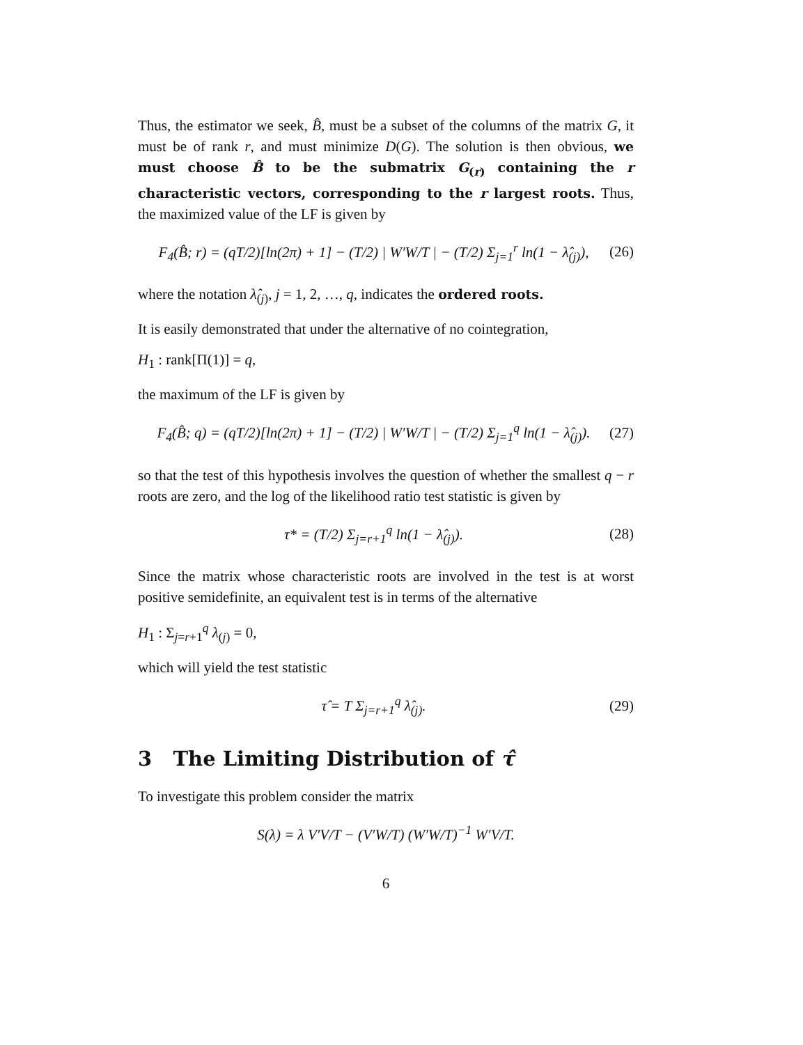Thus, the estimator we seek, B̂, must be a subset of the columns of the matrix G, it must be of rank r, and must minimize D(G). The solution is then obvious, we must choose B̂ to be the submatrix G<sub>(r)</sub> containing the r characteristic vectors, corresponding to the r largest roots. Thus, the maximized value of the LF is given by
F<sub>4</sub>(B̂; r) = (qT/2)[ln(2π) + 1] − (T/2) | W′W/T | − (T/2) Σ<sub>j=1</sub><sup>r</sup> ln(1 − λ̂<sub>(j)</sub>), (26)
where the notation λ̂<sub>(j)</sub>, j = 1, 2, …, q, indicates the ordered roots.
It is easily demonstrated that under the alternative of no cointegration,
H<sub>1</sub> : rank[Π(1)] = q,
the maximum of the LF is given by
F<sub>4</sub>(B̂; q) = (qT/2)[ln(2π) + 1] − (T/2) | W′W/T | − (T/2) Σ<sub>j=1</sub><sup>q</sup> ln(1 − λ̂<sub>(j)</sub>). (27)
so that the test of this hypothesis involves the question of whether the smallest q − r roots are zero, and the log of the likelihood ratio test statistic is given by
τ* = (T/2) Σ<sub>j=r+1</sub><sup>q</sup> ln(1 − λ̂<sub>(j)</sub>). (28)
Since the matrix whose characteristic roots are involved in the test is at worst positive semidefinite, an equivalent test is in terms of the alternative
H<sub>1</sub> : Σ<sub>j=r+1</sub><sup>q</sup> λ<sub>(j)</sub> = 0,
which will yield the test statistic
τ̂ = T Σ<sub>j=r+1</sub><sup>q</sup> λ̂<sub>(j)</sub>. (29)
3 The Limiting Distribution of τ̂
To investigate this problem consider the matrix
S(λ) = λ V′V/T − (V′W/T) (W′W/T)<sup>−1</sup> W′V/T.
6